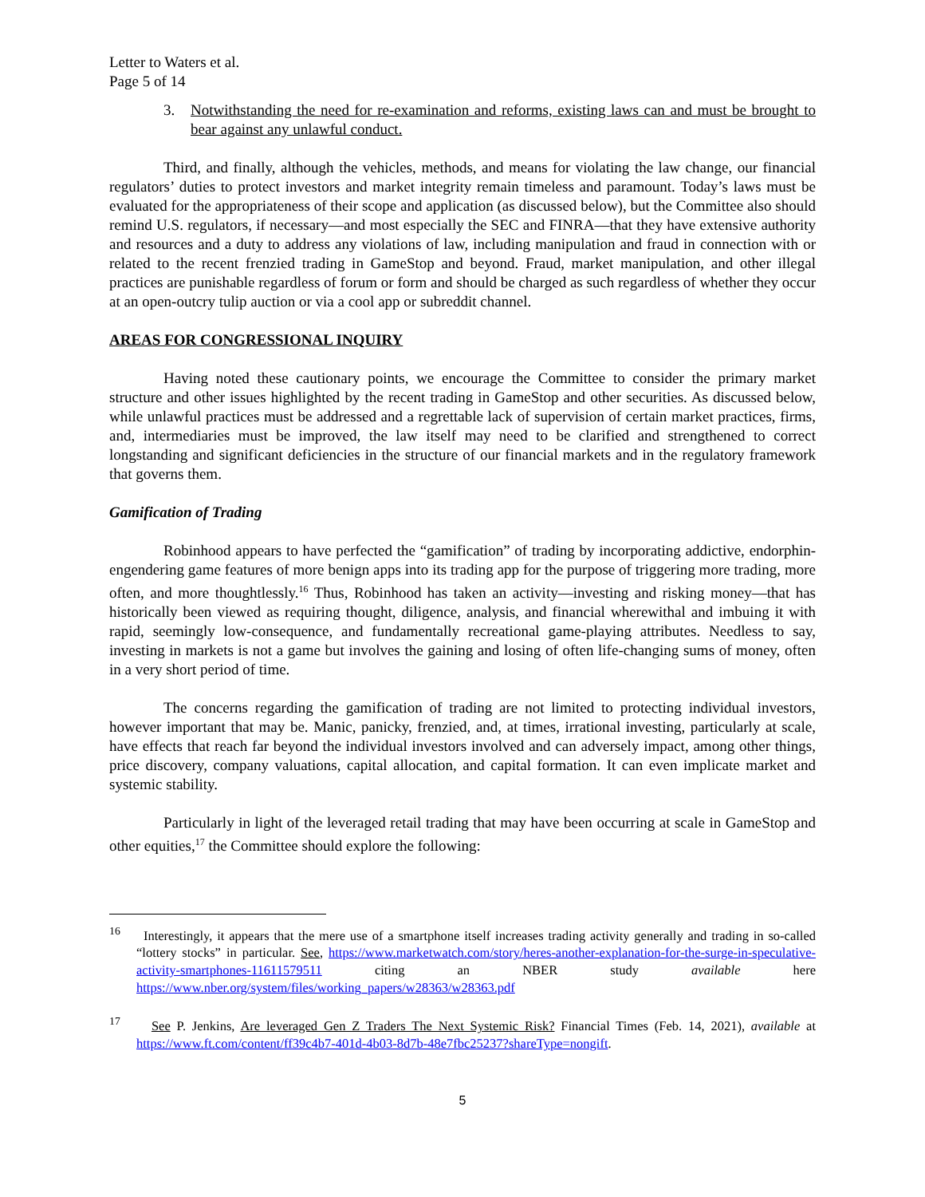Letter to Waters et al.
Page 5 of 14
3. Notwithstanding the need for re-examination and reforms, existing laws can and must be brought to bear against any unlawful conduct.
Third, and finally, although the vehicles, methods, and means for violating the law change, our financial regulators’ duties to protect investors and market integrity remain timeless and paramount. Today’s laws must be evaluated for the appropriateness of their scope and application (as discussed below), but the Committee also should remind U.S. regulators, if necessary—and most especially the SEC and FINRA—that they have extensive authority and resources and a duty to address any violations of law, including manipulation and fraud in connection with or related to the recent frenzied trading in GameStop and beyond. Fraud, market manipulation, and other illegal practices are punishable regardless of forum or form and should be charged as such regardless of whether they occur at an open-outcry tulip auction or via a cool app or subreddit channel.
AREAS FOR CONGRESSIONAL INQUIRY
Having noted these cautionary points, we encourage the Committee to consider the primary market structure and other issues highlighted by the recent trading in GameStop and other securities. As discussed below, while unlawful practices must be addressed and a regrettable lack of supervision of certain market practices, firms, and, intermediaries must be improved, the law itself may need to be clarified and strengthened to correct longstanding and significant deficiencies in the structure of our financial markets and in the regulatory framework that governs them.
Gamification of Trading
Robinhood appears to have perfected the “gamification” of trading by incorporating addictive, endorphin-engendering game features of more benign apps into its trading app for the purpose of triggering more trading, more often, and more thoughtlessly.<sup>16</sup> Thus, Robinhood has taken an activity—investing and risking money—that has historically been viewed as requiring thought, diligence, analysis, and financial wherewithal and imbuing it with rapid, seemingly low-consequence, and fundamentally recreational game-playing attributes. Needless to say, investing in markets is not a game but involves the gaining and losing of often life-changing sums of money, often in a very short period of time.
The concerns regarding the gamification of trading are not limited to protecting individual investors, however important that may be. Manic, panicky, frenzied, and, at times, irrational investing, particularly at scale, have effects that reach far beyond the individual investors involved and can adversely impact, among other things, price discovery, company valuations, capital allocation, and capital formation. It can even implicate market and systemic stability.
Particularly in light of the leveraged retail trading that may have been occurring at scale in GameStop and other equities,<sup>17</sup> the Committee should explore the following:
<sup>16</sup> Interestingly, it appears that the mere use of a smartphone itself increases trading activity generally and trading in so-called “lottery stocks” in particular. See, https://www.marketwatch.com/story/heres-another-explanation-for-the-surge-in-speculative-activity-smartphones-11611579511 citing an NBER study available here https://www.nber.org/system/files/working_papers/w28363/w28363.pdf
<sup>17</sup> See P. Jenkins, Are leveraged Gen Z Traders The Next Systemic Risk? Financial Times (Feb. 14, 2021), available at https://www.ft.com/content/ff39c4b7-401d-4b03-8d7b-48e7fbc25237?shareType=nongift.
5